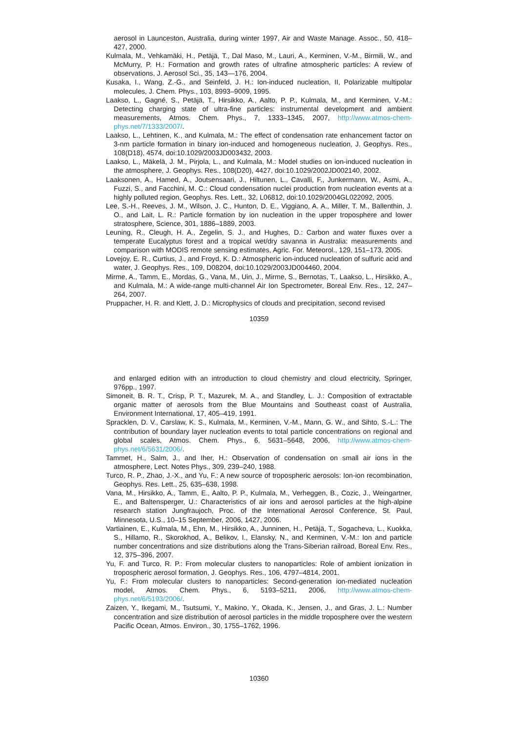aerosol in Launceston, Australia, during winter 1997, Air and Waste Manage. Assoc., 50, 418–427, 2000.
Kulmala, M., Vehkamäki, H., Petäjä, T., Dal Maso, M., Lauri, A., Kerminen, V.-M., Birmili, W., and McMurry, P. H.: Formation and growth rates of ultrafine atmospheric particles: A review of observations, J. Aerosol Sci., 35, 143—176, 2004.
Kusaka, I., Wang, Z.-G., and Seinfeld, J. H.: Ion-induced nucleation, II, Polarizable multipolar molecules, J. Chem. Phys., 103, 8993–9009, 1995.
Laakso, L., Gagné, S., Petäjä, T., Hirsikko, A., Aalto, P. P., Kulmala, M., and Kerminen, V.-M.: Detecting charging state of ultra-fine particles: instrumental development and ambient measurements, Atmos. Chem. Phys., 7, 1333–1345, 2007, http://www.atmos-chem-phys.net/7/1333/2007/.
Laakso, L., Lehtinen, K., and Kulmala, M.: The effect of condensation rate enhancement factor on 3-nm particle formation in binary ion-induced and homogeneous nucleation, J. Geophys. Res., 108(D18), 4574, doi:10.1029/2003JD003432, 2003.
Laakso, L., Mäkelä, J. M., Pirjola, L., and Kulmala, M.: Model studies on ion-induced nucleation in the atmosphere, J. Geophys. Res., 108(D20), 4427, doi:10.1029/2002JD002140, 2002.
Laaksonen, A., Hamed, A., Joutsensaari, J., Hiltunen, L., Cavalli, F., Junkermann, W., Asmi, A., Fuzzi, S., and Facchini, M. C.: Cloud condensation nuclei production from nucleation events at a highly polluted region, Geophys. Res. Lett., 32, L06812, doi:10.1029/2004GL022092, 2005.
Lee, S.-H., Reeves, J. M., Wilson, J. C., Hunton, D. E., Viggiano, A. A., Miller, T. M., Ballenthin, J. O., and Lait, L. R.: Particle formation by ion nucleation in the upper troposphere and lower stratosphere, Science, 301, 1886–1889, 2003.
Leuning, R., Cleugh, H. A., Zegelin, S. J., and Hughes, D.: Carbon and water fluxes over a temperate Eucalyptus forest and a tropical wet/dry savanna in Australia: measurements and comparison with MODIS remote sensing estimates, Agric. For. Meteorol., 129, 151–173, 2005.
Lovejoy, E. R., Curtius, J., and Froyd, K. D.: Atmospheric ion-induced nucleation of sulfuric acid and water, J. Geophys. Res., 109, D08204, doi:10.1029/2003JD004460, 2004.
Mirme, A., Tamm, E., Mordas, G., Vana, M., Uin, J., Mirme, S., Bernotas, T., Laakso, L., Hirsikko, A., and Kulmala, M.: A wide-range multi-channel Air Ion Spectrometer, Boreal Env. Res., 12, 247–264, 2007.
Pruppacher, H. R. and Klett, J. D.: Microphysics of clouds and precipitation, second revised
10359
and enlarged edition with an introduction to cloud chemistry and cloud electricity, Springer, 976pp., 1997.
Simoneit, B. R. T., Crisp, P. T., Mazurek, M. A., and Standley, L. J.: Composition of extractable organic matter of aerosols from the Blue Mountains and Southeast coast of Australia, Environment International, 17, 405–419, 1991.
Spracklen, D. V., Carslaw, K. S., Kulmala, M., Kerminen, V.-M., Mann, G. W., and Sihto, S.-L.: The contribution of boundary layer nucleation events to total particle concentrations on regional and global scales, Atmos. Chem. Phys., 6, 5631–5648, 2006, http://www.atmos-chem-phys.net/6/5631/2006/.
Tammet, H., Salm, J., and Iher, H.: Observation of condensation on small air ions in the atmosphere, Lect. Notes Phys., 309, 239–240, 1988.
Turco, R. P., Zhao, J.-X., and Yu, F.: A new source of tropospheric aerosols: Ion-ion recombination, Geophys. Res. Lett., 25, 635–638, 1998.
Vana, M., Hirsikko, A., Tamm, E., Aalto, P. P., Kulmala, M., Verheggen, B., Cozic, J., Weingartner, E., and Baltensperger, U.: Characteristics of air ions and aerosol particles at the high-alpine research station Jungfraujoch, Proc. of the International Aerosol Conference, St. Paul, Minnesota, U.S., 10–15 September, 2006, 1427, 2006.
Vartiainen, E., Kulmala, M., Ehn, M., Hirsikko, A., Junninen, H., Petäjä, T., Sogacheva, L., Kuokka, S., Hillamo, R., Skorokhod, A., Belikov, I., Elansky, N., and Kerminen, V.-M.: Ion and particle number concentrations and size distributions along the Trans-Siberian railroad, Boreal Env. Res., 12, 375–396, 2007.
Yu, F. and Turco, R. P.: From molecular clusters to nanoparticles: Role of ambient ionization in tropospheric aerosol formation, J. Geophys. Res., 106, 4797–4814, 2001.
Yu, F.: From molecular clusters to nanoparticles: Second-generation ion-mediated nucleation model, Atmos. Chem. Phys., 6, 5193–5211, 2006, http://www.atmos-chem-phys.net/6/5193/2006/.
Zaizen, Y., Ikegami, M., Tsutsumi, Y., Makino, Y., Okada, K., Jensen, J., and Gras, J. L.: Number concentration and size distribution of aerosol particles in the middle troposphere over the western Pacific Ocean, Atmos. Environ., 30, 1755–1762, 1996.
10360